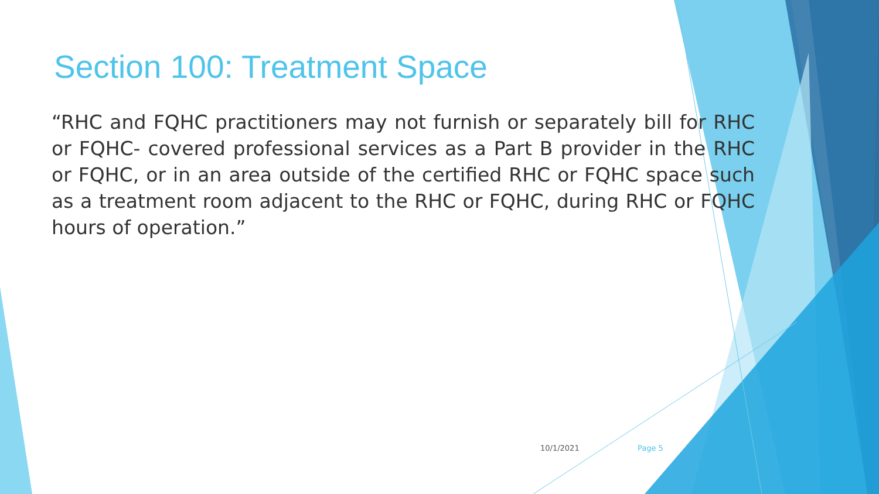Section 100: Treatment Space
“RHC and FQHC practitioners may not furnish or separately bill for RHC or FQHC- covered professional services as a Part B provider in the RHC or FQHC, or in an area outside of the certified RHC or FQHC space such as a treatment room adjacent to the RHC or FQHC, during RHC or FQHC hours of operation.”
10/1/2021 Page 5